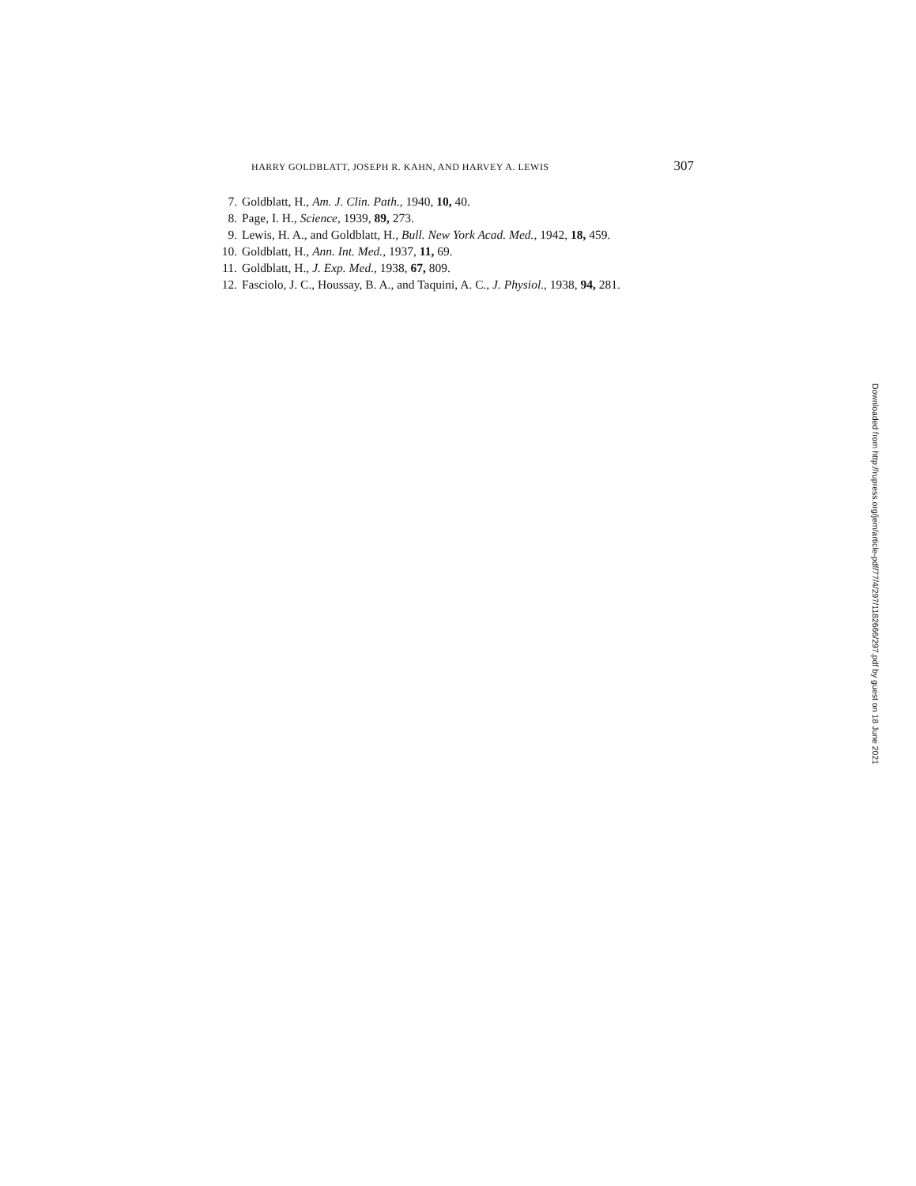HARRY GOLDBLATT, JOSEPH R. KAHN, AND HARVEY A. LEWIS 307
7. Goldblatt, H., Am. J. Clin. Path., 1940, 10, 40.
8. Page, I. H., Science, 1939, 89, 273.
9. Lewis, H. A., and Goldblatt, H., Bull. New York Acad. Med., 1942, 18, 459.
10. Goldblatt, H., Ann. Int. Med., 1937, 11, 69.
11. Goldblatt, H., J. Exp. Med., 1938, 67, 809.
12. Fasciolo, J. C., Houssay, B. A., and Taquini, A. C., J. Physiol., 1938, 94, 281.
Downloaded from http://rupress.org/jem/article-pdf/77/4/297/1182666/297.pdf by guest on 18 June 2021